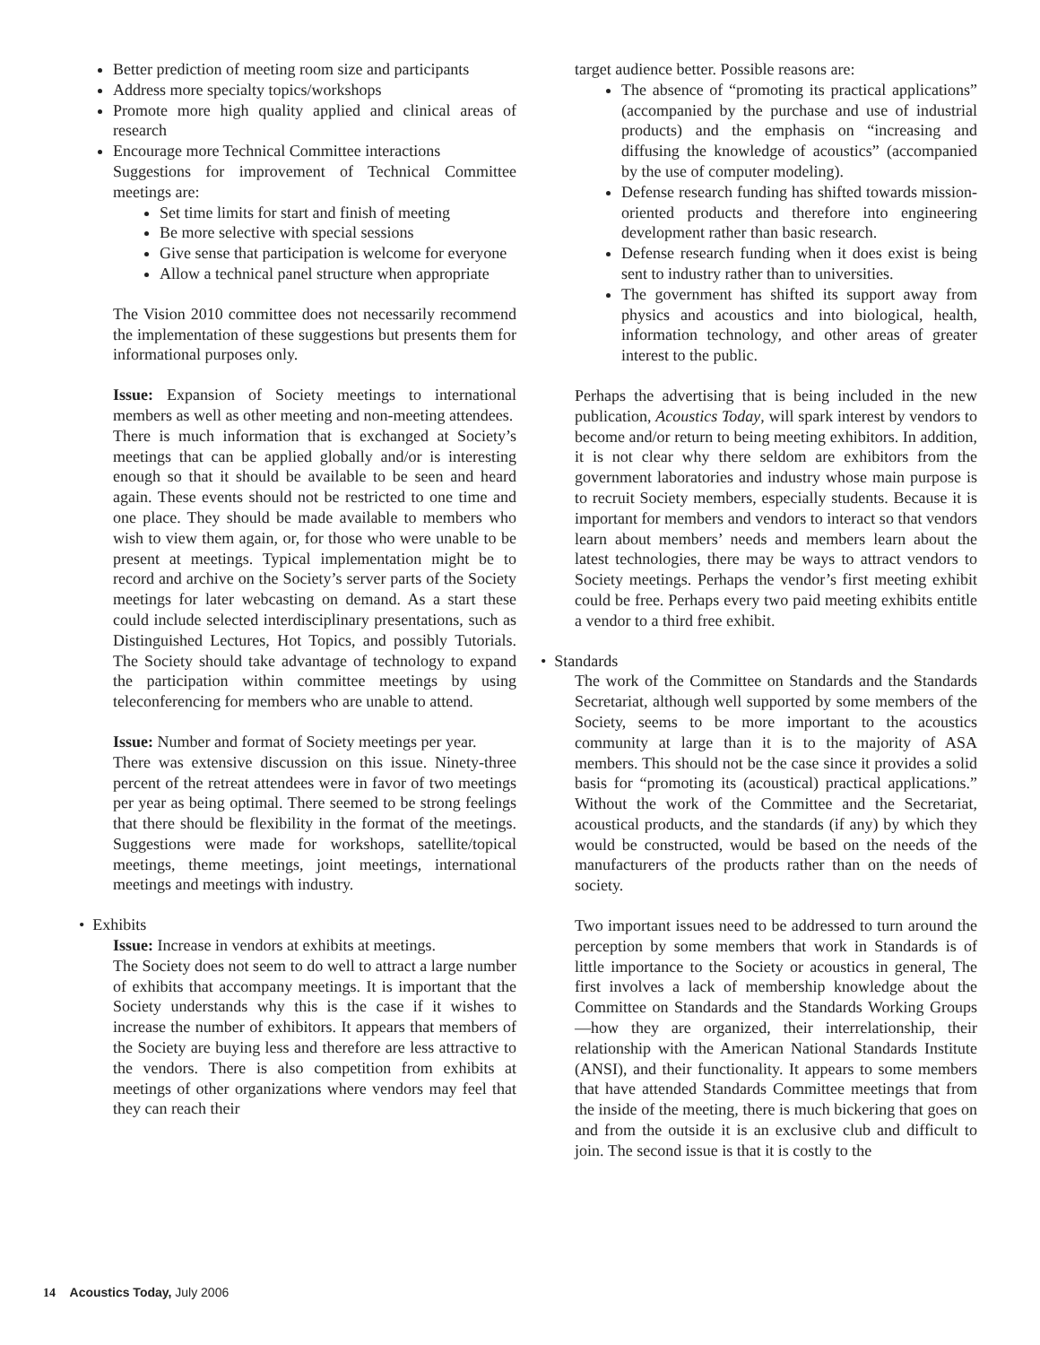Better prediction of meeting room size and participants
Address more specialty topics/workshops
Promote more high quality applied and clinical areas of research
Encourage more Technical Committee interactions
Suggestions for improvement of Technical Committee meetings are:
Set time limits for start and finish of meeting
Be more selective with special sessions
Give sense that participation is welcome for everyone
Allow a technical panel structure when appropriate
The Vision 2010 committee does not necessarily recommend the implementation of these suggestions but presents them for informational purposes only.
Issue: Expansion of Society meetings to international members as well as other meeting and non-meeting attendees.
There is much information that is exchanged at Society’s meetings that can be applied globally and/or is interesting enough so that it should be available to be seen and heard again. These events should not be restricted to one time and one place. They should be made available to members who wish to view them again, or, for those who were unable to be present at meetings. Typical implementation might be to record and archive on the Society’s server parts of the Society meetings for later webcasting on demand. As a start these could include selected interdisciplinary presentations, such as Distinguished Lectures, Hot Topics, and possibly Tutorials. The Society should take advantage of technology to expand the participation within committee meetings by using teleconferencing for members who are unable to attend.
Issue: Number and format of Society meetings per year.
There was extensive discussion on this issue. Ninety-three percent of the retreat attendees were in favor of two meetings per year as being optimal. There seemed to be strong feelings that there should be flexibility in the format of the meetings. Suggestions were made for workshops, satellite/topical meetings, theme meetings, joint meetings, international meetings and meetings with industry.
• Exhibits
Issue: Increase in vendors at exhibits at meetings.
The Society does not seem to do well to attract a large number of exhibits that accompany meetings. It is important that the Society understands why this is the case if it wishes to increase the number of exhibitors. It appears that members of the Society are buying less and therefore are less attractive to the vendors. There is also competition from exhibits at meetings of other organizations where vendors may feel that they can reach their
target audience better. Possible reasons are:
The absence of “promoting its practical applications” (accompanied by the purchase and use of industrial products) and the emphasis on “increasing and diffusing the knowledge of acoustics” (accompanied by the use of computer modeling).
Defense research funding has shifted towards mission-oriented products and therefore into engineering development rather than basic research.
Defense research funding when it does exist is being sent to industry rather than to universities.
The government has shifted its support away from physics and acoustics and into biological, health, information technology, and other areas of greater interest to the public.
Perhaps the advertising that is being included in the new publication, Acoustics Today, will spark interest by vendors to become and/or return to being meeting exhibitors. In addition, it is not clear why there seldom are exhibitors from the government laboratories and industry whose main purpose is to recruit Society members, especially students. Because it is important for members and vendors to interact so that vendors learn about members’ needs and members learn about the latest technologies, there may be ways to attract vendors to Society meetings. Perhaps the vendor’s first meeting exhibit could be free. Perhaps every two paid meeting exhibits entitle a vendor to a third free exhibit.
• Standards
The work of the Committee on Standards and the Standards Secretariat, although well supported by some members of the Society, seems to be more important to the acoustics community at large than it is to the majority of ASA members. This should not be the case since it provides a solid basis for “promoting its (acoustical) practical applications.” Without the work of the Committee and the Secretariat, acoustical products, and the standards (if any) by which they would be constructed, would be based on the needs of the manufacturers of the products rather than on the needs of society.
Two important issues need to be addressed to turn around the perception by some members that work in Standards is of little importance to the Society or acoustics in general, The first involves a lack of membership knowledge about the Committee on Standards and the Standards Working Groups—how they are organized, their interrelationship, their relationship with the American National Standards Institute (ANSI), and their functionality. It appears to some members that have attended Standards Committee meetings that from the inside of the meeting, there is much bickering that goes on and from the outside it is an exclusive club and difficult to join. The second issue is that it is costly to the
14 Acoustics Today, July 2006